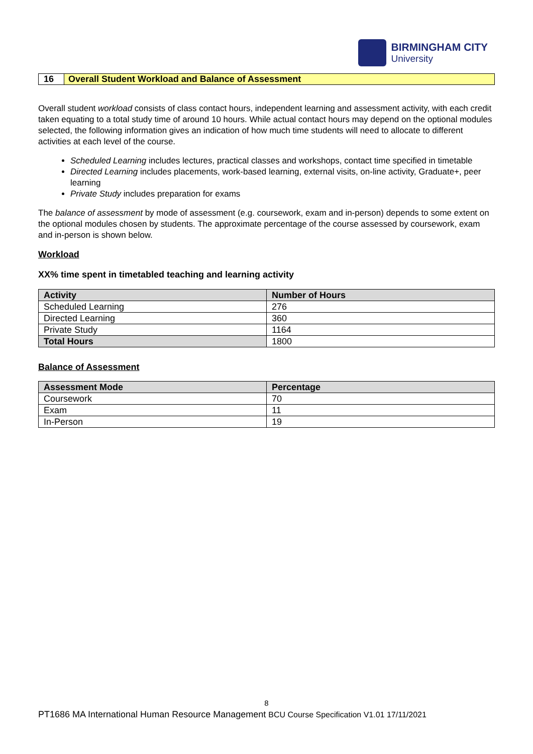BIRMINGHAM CITY
University
16 Overall Student Workload and Balance of Assessment
Overall student workload consists of class contact hours, independent learning and assessment activity, with each credit taken equating to a total study time of around 10 hours. While actual contact hours may depend on the optional modules selected, the following information gives an indication of how much time students will need to allocate to different activities at each level of the course.
Scheduled Learning includes lectures, practical classes and workshops, contact time specified in timetable
Directed Learning includes placements, work-based learning, external visits, on-line activity, Graduate+, peer learning
Private Study includes preparation for exams
The balance of assessment by mode of assessment (e.g. coursework, exam and in-person) depends to some extent on the optional modules chosen by students. The approximate percentage of the course assessed by coursework, exam and in-person is shown below.
Workload
XX% time spent in timetabled teaching and learning activity
| Activity | Number of Hours |
| --- | --- |
| Scheduled Learning | 276 |
| Directed Learning | 360 |
| Private Study | 1164 |
| Total Hours | 1800 |
Balance of Assessment
| Assessment Mode | Percentage |
| --- | --- |
| Coursework | 70 |
| Exam | 11 |
| In-Person | 19 |
8
PT1686 MA International Human Resource Management BCU Course Specification V1.01 17/11/2021